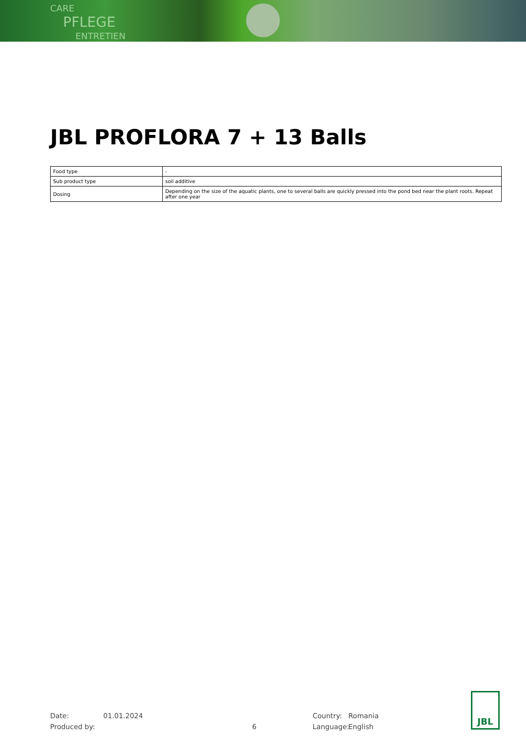CARE
PFLEGE
ENTRETIEN
JBL PROFLORA 7 + 13 Balls
| Food type | - |
| Sub product type | soil additive |
| Dosing | Depending on the size of the aquatic plants, one to several balls are quickly pressed into the pond bed near the plant roots. Repeat after one year |
Date:
Produced by:
01.01.2024
6 Country:
Language:
Romania
English
JBL